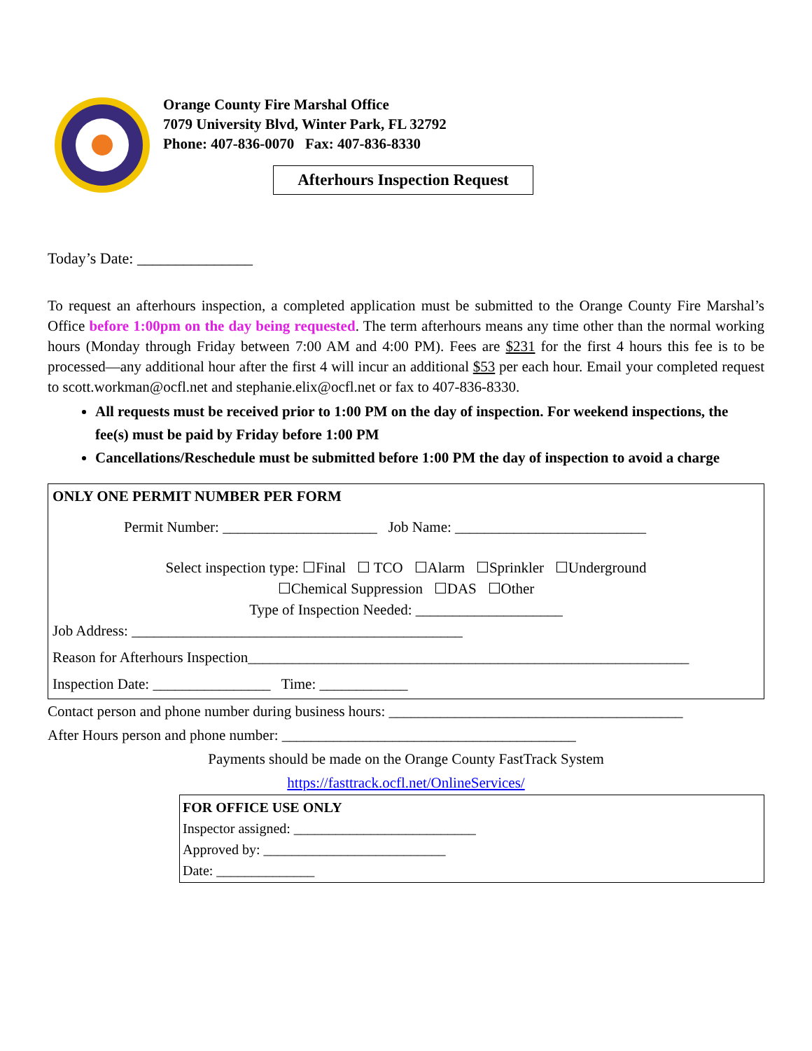Orange County Fire Marshal Office
7079 University Blvd, Winter Park, FL 32792
Phone: 407-836-0070 Fax: 407-836-8330
Afterhours Inspection Request
Today’s Date: _______________
To request an afterhours inspection, a completed application must be submitted to the Orange County Fire Marshal’s Office before 1:00pm on the day being requested. The term afterhours means any time other than the normal working hours (Monday through Friday between 7:00 AM and 4:00 PM). Fees are $231 for the first 4 hours this fee is to be processed—any additional hour after the first 4 will incur an additional $53 per each hour. Email your completed request to scott.workman@ocfl.net and stephanie.elix@ocfl.net or fax to 407-836-8330.
All requests must be received prior to 1:00 PM on the day of inspection. For weekend inspections, the fee(s) must be paid by Friday before 1:00 PM
Cancellations/Reschedule must be submitted before 1:00 PM the day of inspection to avoid a charge
ONLY ONE PERMIT NUMBER PER FORM
Permit Number: _____________________ Job Name: __________________________
Select inspection type: ☐Final ☐ TCO ☐Alarm ☐Sprinkler ☐Underground
☐Chemical Suppression ☐DAS ☐Other
Type of Inspection Needed: ____________________
Job Address: _____________________________________________
Reason for Afterhours Inspection____________________________________________________________
Inspection Date: ________________ Time: ____________
Contact person and phone number during business hours: ________________________________________
After Hours person and phone number: ________________________________________
Payments should be made on the Orange County FastTrack System
https://fasttrack.ocfl.net/OnlineServices/
FOR OFFICE USE ONLY
Inspector assigned: __________________________
Approved by: __________________________
Date: ______________